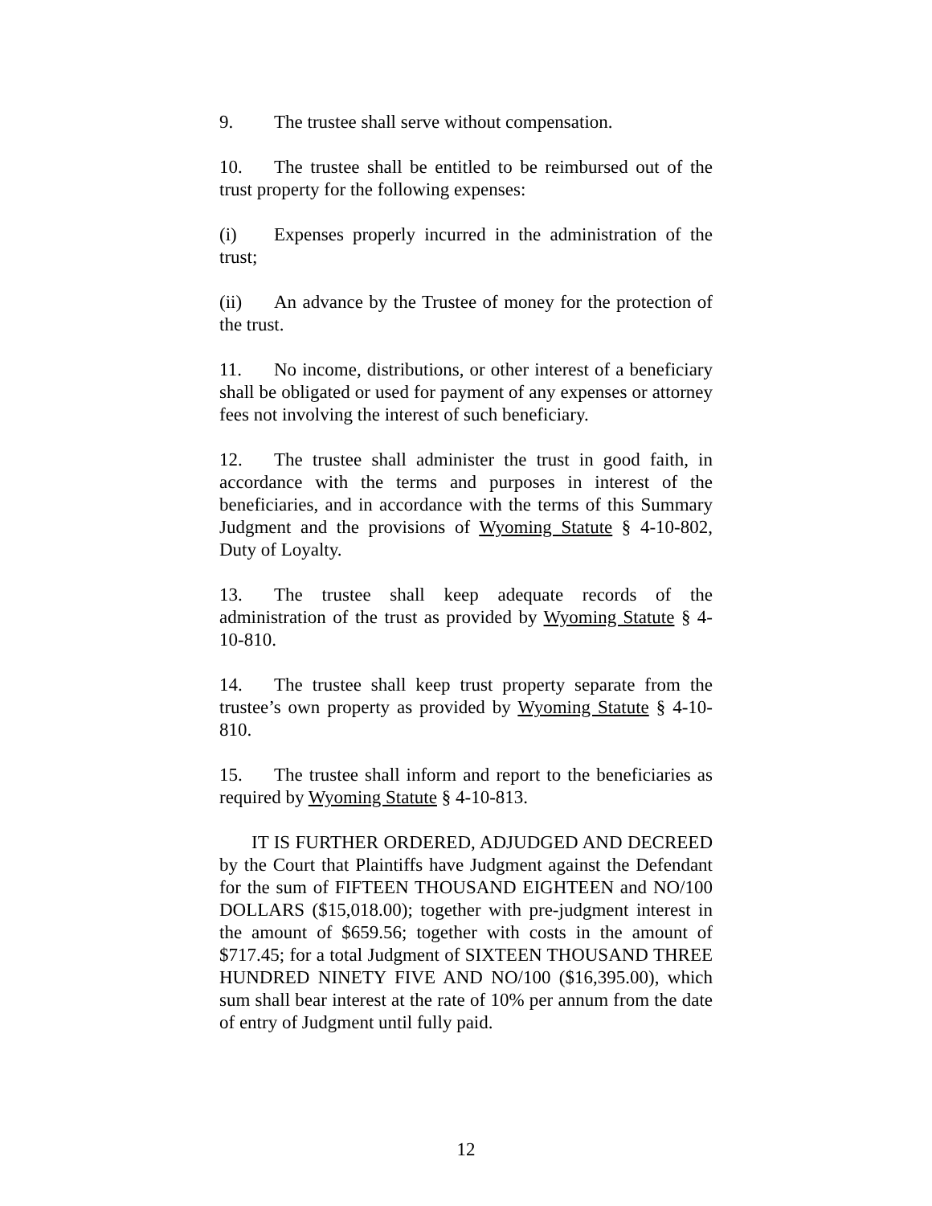9. The trustee shall serve without compensation.
10. The trustee shall be entitled to be reimbursed out of the trust property for the following expenses:
(i) Expenses properly incurred in the administration of the trust;
(ii) An advance by the Trustee of money for the protection of the trust.
11. No income, distributions, or other interest of a beneficiary shall be obligated or used for payment of any expenses or attorney fees not involving the interest of such beneficiary.
12. The trustee shall administer the trust in good faith, in accordance with the terms and purposes in interest of the beneficiaries, and in accordance with the terms of this Summary Judgment and the provisions of Wyoming Statute § 4-10-802, Duty of Loyalty.
13. The trustee shall keep adequate records of the administration of the trust as provided by Wyoming Statute § 4-10-810.
14. The trustee shall keep trust property separate from the trustee’s own property as provided by Wyoming Statute § 4-10-810.
15. The trustee shall inform and report to the beneficiaries as required by Wyoming Statute § 4-10-813.
IT IS FURTHER ORDERED, ADJUDGED AND DECREED by the Court that Plaintiffs have Judgment against the Defendant for the sum of FIFTEEN THOUSAND EIGHTEEN and NO/100 DOLLARS ($15,018.00); together with pre-judgment interest in the amount of $659.56; together with costs in the amount of $717.45; for a total Judgment of SIXTEEN THOUSAND THREE HUNDRED NINETY FIVE AND NO/100 ($16,395.00), which sum shall bear interest at the rate of 10% per annum from the date of entry of Judgment until fully paid.
12